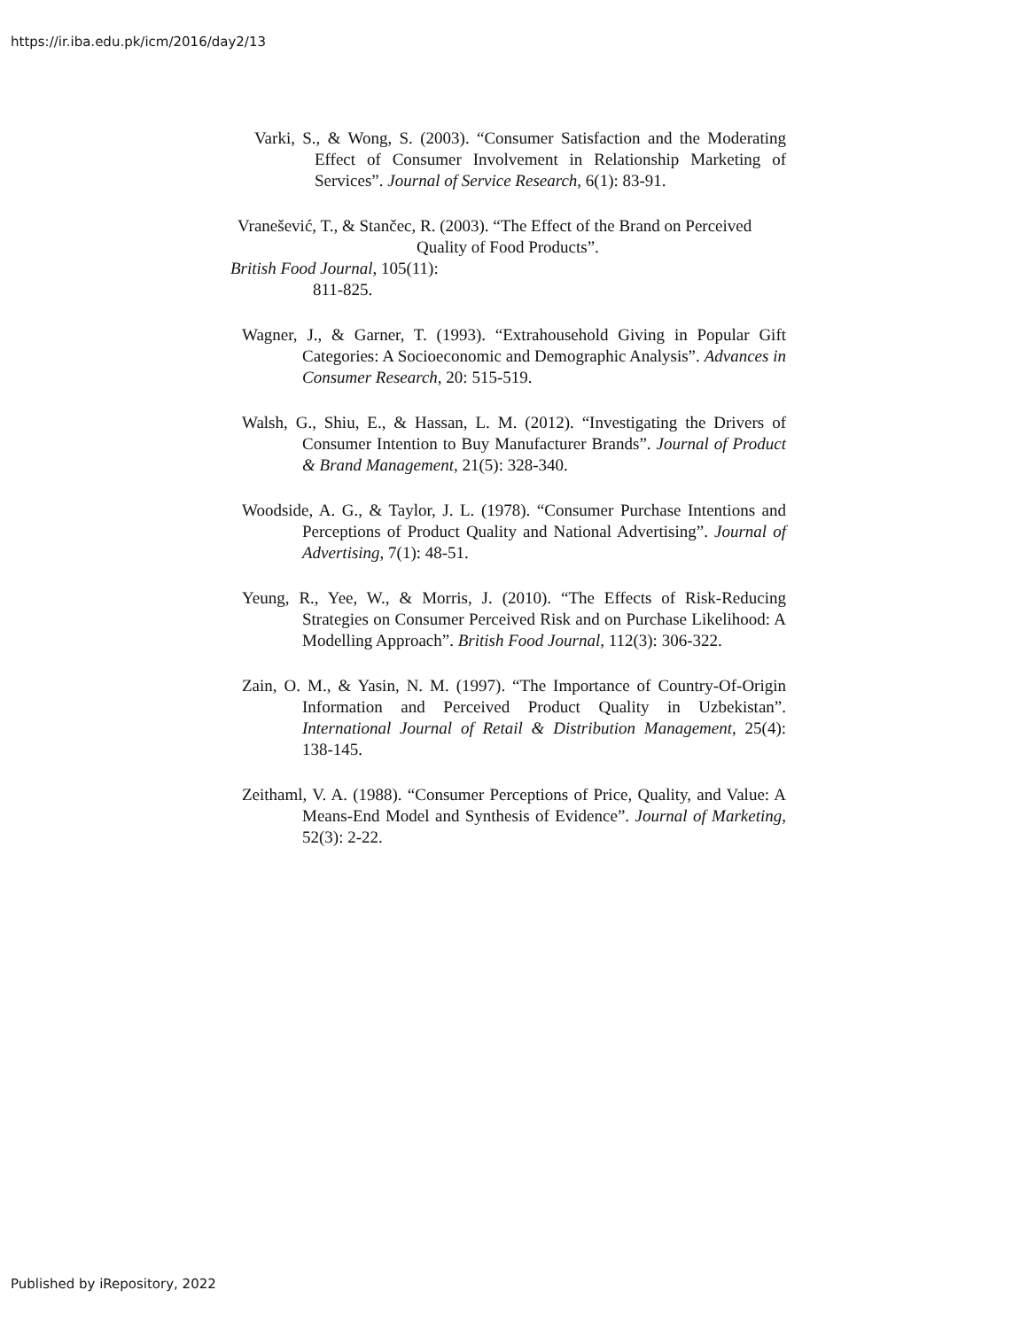https://ir.iba.edu.pk/icm/2016/day2/13
Varki, S., & Wong, S. (2003). “Consumer Satisfaction and the Moderating Effect of Consumer Involvement in Relationship Marketing of Services”. Journal of Service Research, 6(1): 83-91.
Vranešević, T., & Stančec, R. (2003). “The Effect of the Brand on Perceived
Quality of Food Products”.
British Food Journal, 105(11):
811-825.
Wagner, J., & Garner, T. (1993). “Extrahousehold Giving in Popular Gift Categories: A Socioeconomic and Demographic Analysis”. Advances in Consumer Research, 20: 515-519.
Walsh, G., Shiu, E., & Hassan, L. M. (2012). “Investigating the Drivers of Consumer Intention to Buy Manufacturer Brands”. Journal of Product & Brand Management, 21(5): 328-340.
Woodside, A. G., & Taylor, J. L. (1978). “Consumer Purchase Intentions and Perceptions of Product Quality and National Advertising”. Journal of Advertising, 7(1): 48-51.
Yeung, R., Yee, W., & Morris, J. (2010). “The Effects of Risk-Reducing Strategies on Consumer Perceived Risk and on Purchase Likelihood: A Modelling Approach”. British Food Journal, 112(3): 306-322.
Zain, O. M., & Yasin, N. M. (1997). “The Importance of Country-Of-Origin Information and Perceived Product Quality in Uzbekistan”. International Journal of Retail & Distribution Management, 25(4): 138-145.
Zeithaml, V. A. (1988). “Consumer Perceptions of Price, Quality, and Value: A Means-End Model and Synthesis of Evidence”. Journal of Marketing, 52(3): 2-22.
Published by iRepository, 2022